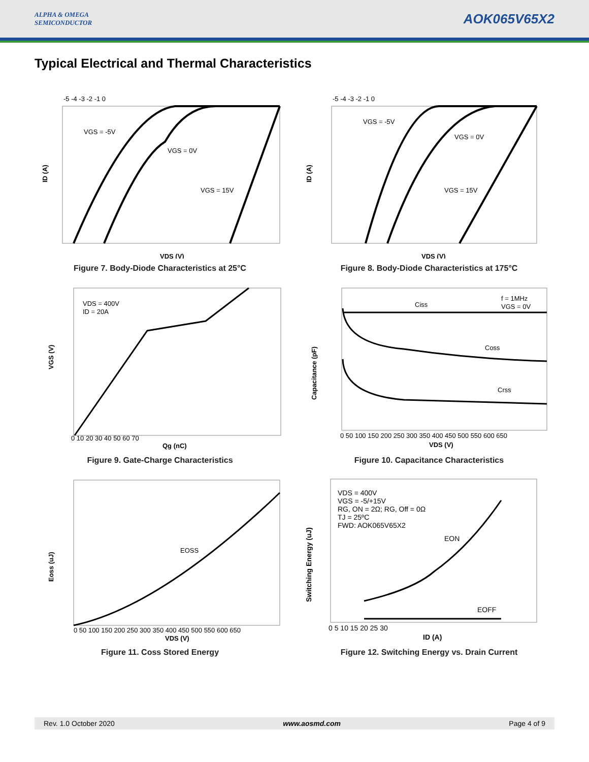ALPHA & OMEGA
SEMICONDUCTOR
AOK065V65X2
Typical Electrical and Thermal Characteristics
-5 -4 -3 -2 -1 0
VGS = -5V
VGS = 0V
VGS = 15V
ID (A)
VDS (V)
Figure 7. Body-Diode Characteristics at 25°C
-5 -4 -3 -2 -1 0
VGS = -5V
VGS = 0V
VGS = 15V
ID (A)
VDS (V)
Figure 8. Body-Diode Characteristics at 175°C
VDS = 400V
ID = 20A
VGS (V)
0 10 20 30 40 50 60 70
Qg (nC)
Figure 9. Gate-Charge Characteristics
f = 1MHz
VGS = 0V
Ciss
Coss
Crss
Capacitance (pF)
0 50 100 150 200 250 300 350 400 450 500 550 600 650
VDS (V)
Figure 10. Capacitance Characteristics
EOSS
Eoss (uJ)
0 50 100 150 200 250 300 350 400 450 500 550 600 650
VDS (V)
Figure 11. Coss Stored Energy
VDS = 400V
VGS = -5/+15V
RG, ON = 2Ω; RG, Off = 0Ω
TJ = 25ºC
FWD: AOK065V65X2
EON
EOFF
Switching Energy (uJ)
0 5 10 15 20 25 30
ID (A)
Figure 12. Switching Energy vs. Drain Current
Rev. 1.0 October 2020 www.aosmd.com Page 4 of 9